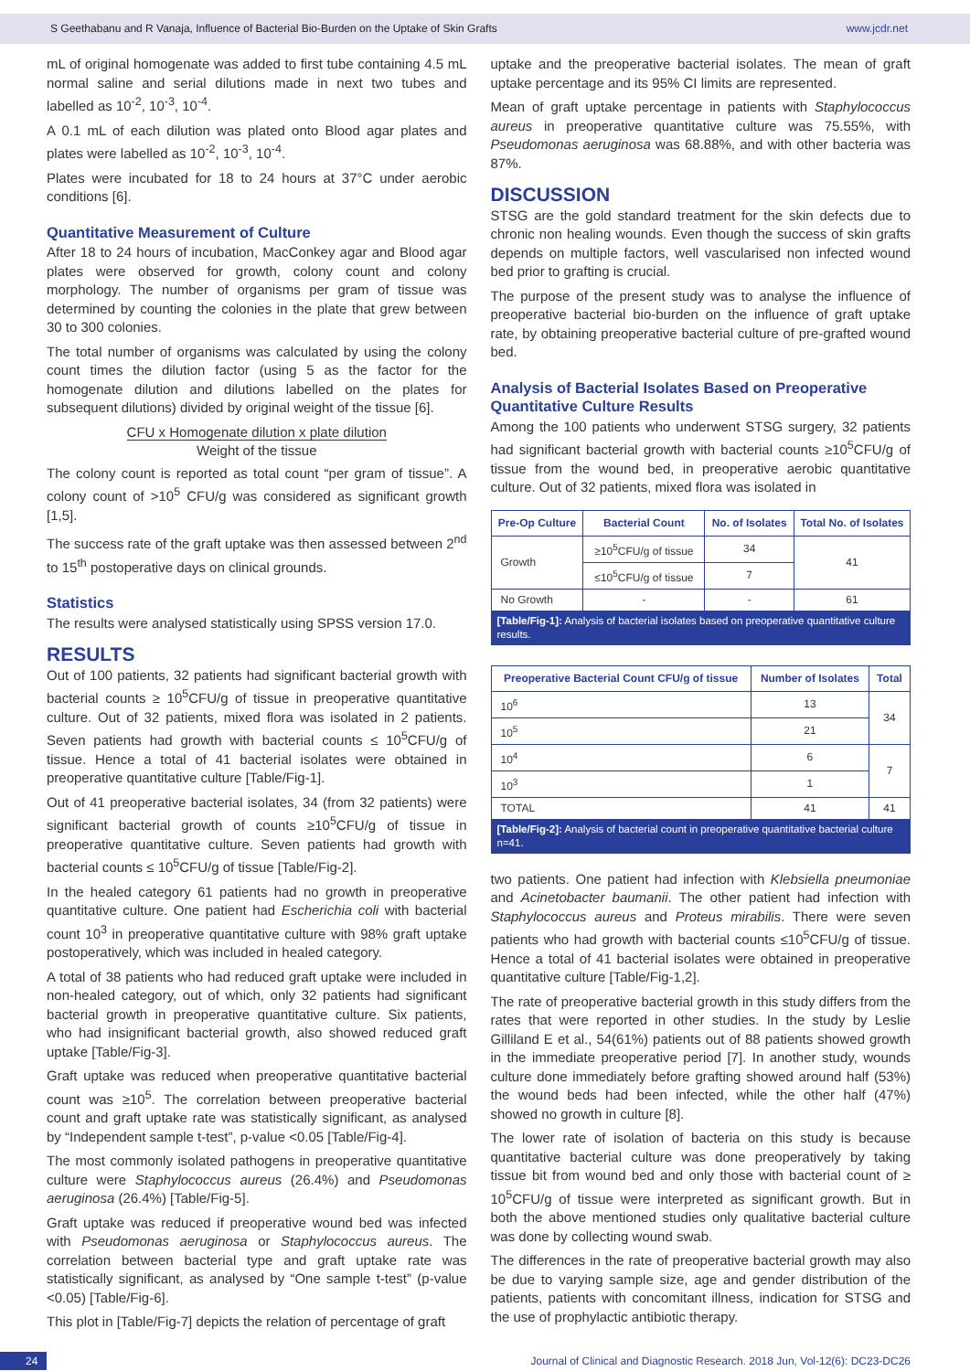S Geethabanu and R Vanaja, Influence of Bacterial Bio-Burden on the Uptake of Skin Grafts www.jcdr.net
mL of original homogenate was added to first tube containing 4.5 mL normal saline and serial dilutions made in next two tubes and labelled as 10<sup>-2</sup>, 10<sup>-3</sup>, 10<sup>-4</sup>.
A 0.1 mL of each dilution was plated onto Blood agar plates and plates were labelled as 10<sup>-2</sup>, 10<sup>-3</sup>, 10<sup>-4</sup>.
Plates were incubated for 18 to 24 hours at 37°C under aerobic conditions [6].
Quantitative Measurement of Culture
After 18 to 24 hours of incubation, MacConkey agar and Blood agar plates were observed for growth, colony count and colony morphology. The number of organisms per gram of tissue was determined by counting the colonies in the plate that grew between 30 to 300 colonies.
The total number of organisms was calculated by using the colony count times the dilution factor (using 5 as the factor for the homogenate dilution and dilutions labelled on the plates for subsequent dilutions) divided by original weight of the tissue [6].
CFU x Homogenate dilution x plate dilution
Weight of the tissue
The colony count is reported as total count “per gram of tissue”. A colony count of >10<sup>5</sup> CFU/g was considered as significant growth [1,5].
The success rate of the graft uptake was then assessed between 2<sup>nd</sup> to 15<sup>th</sup> postoperative days on clinical grounds.
Statistics
The results were analysed statistically using SPSS version 17.0.
RESULTS
Out of 100 patients, 32 patients had significant bacterial growth with bacterial counts ≥ 10<sup>5</sup>CFU/g of tissue in preoperative quantitative culture. Out of 32 patients, mixed flora was isolated in 2 patients. Seven patients had growth with bacterial counts ≤ 10<sup>5</sup>CFU/g of tissue. Hence a total of 41 bacterial isolates were obtained in preoperative quantitative culture [Table/Fig-1].
Out of 41 preoperative bacterial isolates, 34 (from 32 patients) were significant bacterial growth of counts ≥10<sup>5</sup>CFU/g of tissue in preoperative quantitative culture. Seven patients had growth with bacterial counts ≤ 10<sup>5</sup>CFU/g of tissue [Table/Fig-2].
In the healed category 61 patients had no growth in preoperative quantitative culture. One patient had Escherichia coli with bacterial count 10<sup>3</sup> in preoperative quantitative culture with 98% graft uptake postoperatively, which was included in healed category.
A total of 38 patients who had reduced graft uptake were included in non-healed category, out of which, only 32 patients had significant bacterial growth in preoperative quantitative culture. Six patients, who had insignificant bacterial growth, also showed reduced graft uptake [Table/Fig-3].
Graft uptake was reduced when preoperative quantitative bacterial count was ≥10<sup>5</sup>. The correlation between preoperative bacterial count and graft uptake rate was statistically significant, as analysed by “Independent sample t-test”, p-value <0.05 [Table/Fig-4].
The most commonly isolated pathogens in preoperative quantitative culture were Staphylococcus aureus (26.4%) and Pseudomonas aeruginosa (26.4%) [Table/Fig-5].
Graft uptake was reduced if preoperative wound bed was infected with Pseudomonas aeruginosa or Staphylococcus aureus. The correlation between bacterial type and graft uptake rate was statistically significant, as analysed by “One sample t-test” (p-value <0.05) [Table/Fig-6].
This plot in [Table/Fig-7] depicts the relation of percentage of graft
uptake and the preoperative bacterial isolates. The mean of graft uptake percentage and its 95% CI limits are represented.
Mean of graft uptake percentage in patients with Staphylococcus aureus in preoperative quantitative culture was 75.55%, with Pseudomonas aeruginosa was 68.88%, and with other bacteria was 87%.
DISCUSSION
STSG are the gold standard treatment for the skin defects due to chronic non healing wounds. Even though the success of skin grafts depends on multiple factors, well vascularised non infected wound bed prior to grafting is crucial.
The purpose of the present study was to analyse the influence of preoperative bacterial bio-burden on the influence of graft uptake rate, by obtaining preoperative bacterial culture of pre-grafted wound bed.
Analysis of Bacterial Isolates Based on Preoperative Quantitative Culture Results
Among the 100 patients who underwent STSG surgery, 32 patients had significant bacterial growth with bacterial counts ≥10<sup>5</sup>CFU/g of tissue from the wound bed, in preoperative aerobic quantitative culture. Out of 32 patients, mixed flora was isolated in
| Pre-Op Culture | Bacterial Count | No. of Isolates | Total No. of Isolates |
| --- | --- | --- | --- |
| Growth | ≥10<sup>5</sup>CFU/g of tissue | 34 | 41 |
| | ≤10<sup>5</sup>CFU/g of tissue | 7 | |
| No Growth | - | - | 61 |
| [Table/Fig-1]: Analysis of bacterial isolates based on preoperative quantitative culture results. | | | |
| Preoperative Bacterial Count CFU/g of tissue | Number of Isolates | Total |
| --- | --- | --- |
| 10<sup>6</sup> | 13 | 34 |
| 10<sup>5</sup> | 21 | |
| 10<sup>4</sup> | 6 | 7 |
| 10<sup>3</sup> | 1 | |
| TOTAL | 41 | 41 |
| [Table/Fig-2]: Analysis of bacterial count in preoperative quantitative bacterial culture n=41. | | |
two patients. One patient had infection with Klebsiella pneumoniae and Acinetobacter baumanii. The other patient had infection with Staphylococcus aureus and Proteus mirabilis. There were seven patients who had growth with bacterial counts ≤10<sup>5</sup>CFU/g of tissue. Hence a total of 41 bacterial isolates were obtained in preoperative quantitative culture [Table/Fig-1,2].
The rate of preoperative bacterial growth in this study differs from the rates that were reported in other studies. In the study by Leslie Gilliland E et al., 54(61%) patients out of 88 patients showed growth in the immediate preoperative period [7]. In another study, wounds culture done immediately before grafting showed around half (53%) the wound beds had been infected, while the other half (47%) showed no growth in culture [8].
The lower rate of isolation of bacteria on this study is because quantitative bacterial culture was done preoperatively by taking tissue bit from wound bed and only those with bacterial count of ≥ 10<sup>5</sup>CFU/g of tissue were interpreted as significant growth. But in both the above mentioned studies only qualitative bacterial culture was done by collecting wound swab.
The differences in the rate of preoperative bacterial growth may also be due to varying sample size, age and gender distribution of the patients, patients with concomitant illness, indication for STSG and the use of prophylactic antibiotic therapy.
24 Journal of Clinical and Diagnostic Research. 2018 Jun, Vol-12(6): DC23-DC26